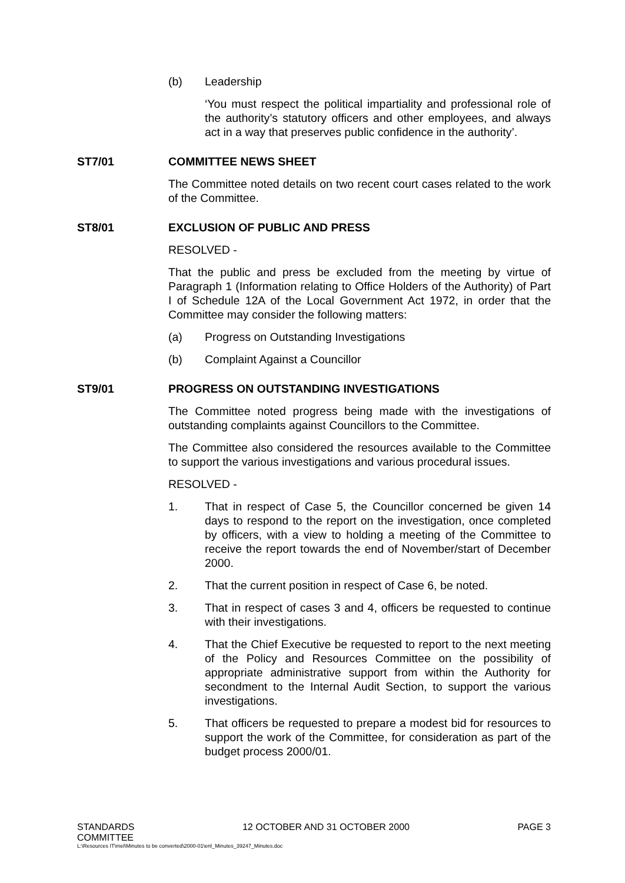(b) Leadership
‘You must respect the political impartiality and professional role of the authority’s statutory officers and other employees, and always act in a way that preserves public confidence in the authority’.
ST7/01 COMMITTEE NEWS SHEET
The Committee noted details on two recent court cases related to the work of the Committee.
ST8/01 EXCLUSION OF PUBLIC AND PRESS
RESOLVED -
That the public and press be excluded from the meeting by virtue of Paragraph 1 (Information relating to Office Holders of the Authority) of Part I of Schedule 12A of the Local Government Act 1972, in order that the Committee may consider the following matters:
(a) Progress on Outstanding Investigations
(b) Complaint Against a Councillor
ST9/01 PROGRESS ON OUTSTANDING INVESTIGATIONS
The Committee noted progress being made with the investigations of outstanding complaints against Councillors to the Committee.
The Committee also considered the resources available to the Committee to support the various investigations and various procedural issues.
RESOLVED -
1. That in respect of Case 5, the Councillor concerned be given 14 days to respond to the report on the investigation, once completed by officers, with a view to holding a meeting of the Committee to receive the report towards the end of November/start of December 2000.
2. That the current position in respect of Case 6, be noted.
3. That in respect of cases 3 and 4, officers be requested to continue with their investigations.
4. That the Chief Executive be requested to report to the next meeting of the Policy and Resources Committee on the possibility of appropriate administrative support from within the Authority for secondment to the Internal Audit Section, to support the various investigations.
5. That officers be requested to prepare a modest bid for resources to support the work of the Committee, for consideration as part of the budget process 2000/01.
STANDARDS
COMMITTEE
12 OCTOBER AND 31 OCTOBER 2000 PAGE 3
L:\Resources IT\mel\Minutes to be converted\2000-01\enl_Minutes_39247_Minutes.doc